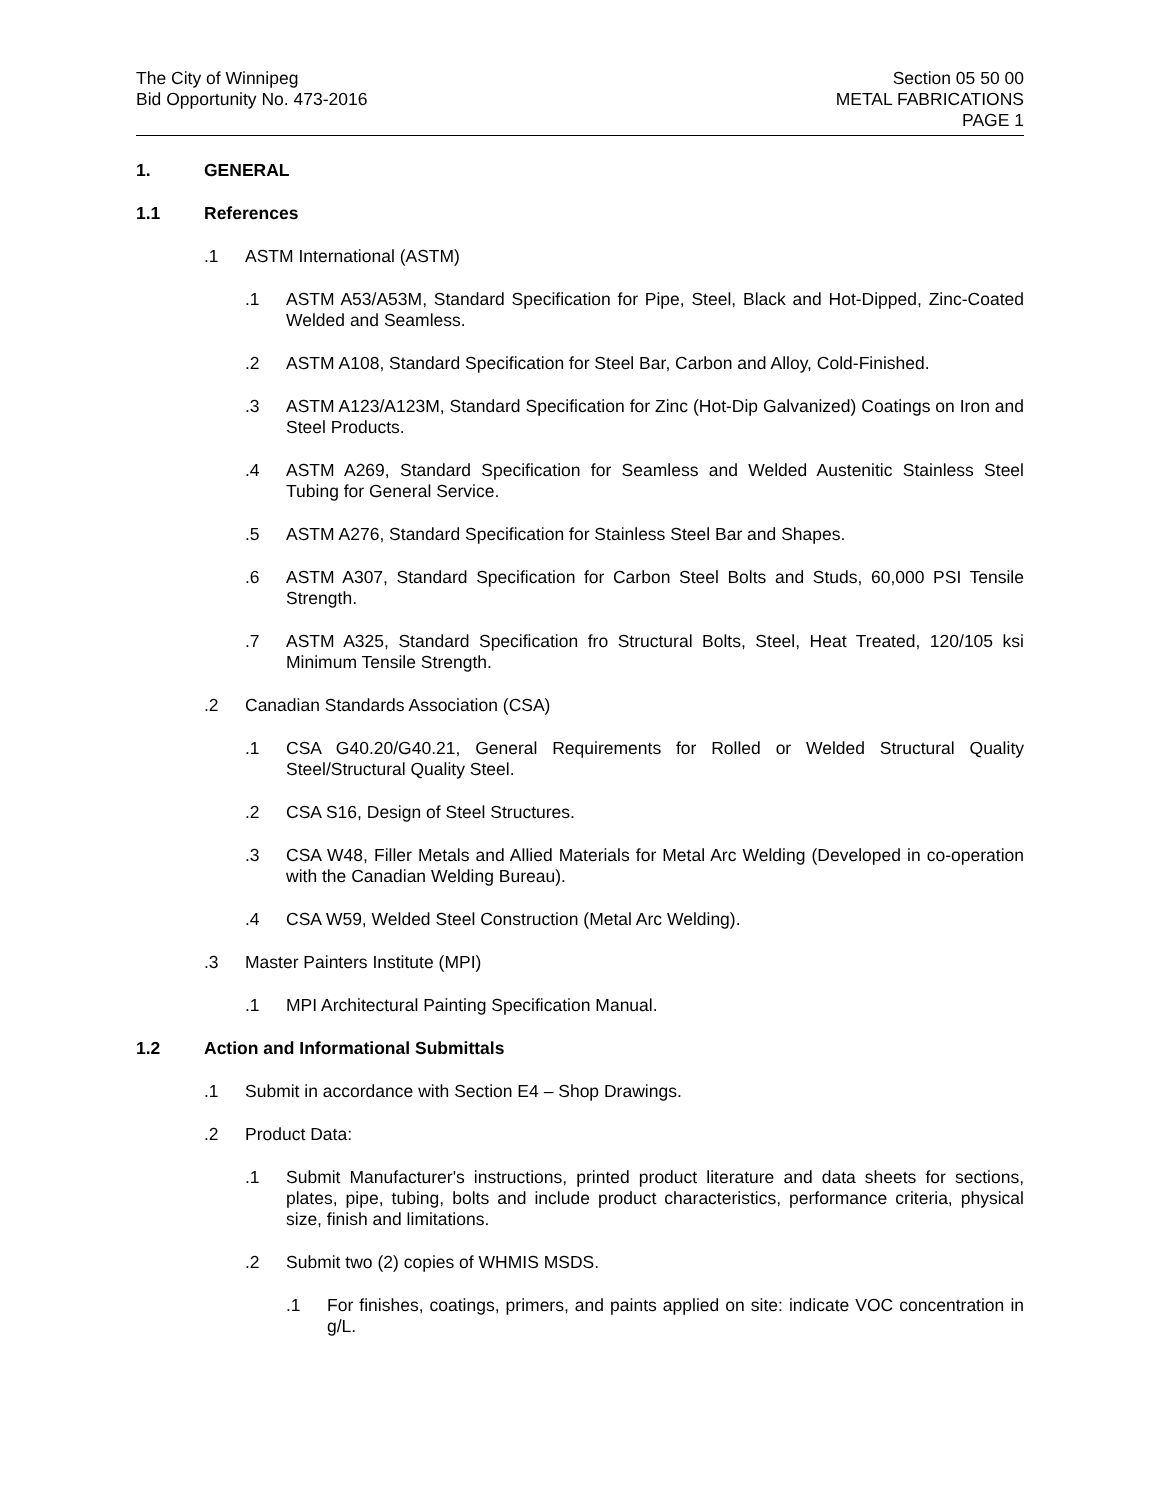The City of Winnipeg
Bid Opportunity No. 473-2016
Section 05 50 00
METAL FABRICATIONS
PAGE 1
1. GENERAL
1.1 References
.1 ASTM International (ASTM)
.1 ASTM A53/A53M, Standard Specification for Pipe, Steel, Black and Hot-Dipped, Zinc-Coated Welded and Seamless.
.2 ASTM A108, Standard Specification for Steel Bar, Carbon and Alloy, Cold-Finished.
.3 ASTM A123/A123M, Standard Specification for Zinc (Hot-Dip Galvanized) Coatings on Iron and Steel Products.
.4 ASTM A269, Standard Specification for Seamless and Welded Austenitic Stainless Steel Tubing for General Service.
.5 ASTM A276, Standard Specification for Stainless Steel Bar and Shapes.
.6 ASTM A307, Standard Specification for Carbon Steel Bolts and Studs, 60,000 PSI Tensile Strength.
.7 ASTM A325, Standard Specification fro Structural Bolts, Steel, Heat Treated, 120/105 ksi Minimum Tensile Strength.
.2 Canadian Standards Association (CSA)
.1 CSA G40.20/G40.21, General Requirements for Rolled or Welded Structural Quality Steel/Structural Quality Steel.
.2 CSA S16, Design of Steel Structures.
.3 CSA W48, Filler Metals and Allied Materials for Metal Arc Welding (Developed in co-operation with the Canadian Welding Bureau).
.4 CSA W59, Welded Steel Construction (Metal Arc Welding).
.3 Master Painters Institute (MPI)
.1 MPI Architectural Painting Specification Manual.
1.2 Action and Informational Submittals
.1 Submit in accordance with Section E4 – Shop Drawings.
.2 Product Data:
.1 Submit Manufacturer's instructions, printed product literature and data sheets for sections, plates, pipe, tubing, bolts and include product characteristics, performance criteria, physical size, finish and limitations.
.2 Submit two (2) copies of WHMIS MSDS.
.1 For finishes, coatings, primers, and paints applied on site: indicate VOC concentration in g/L.